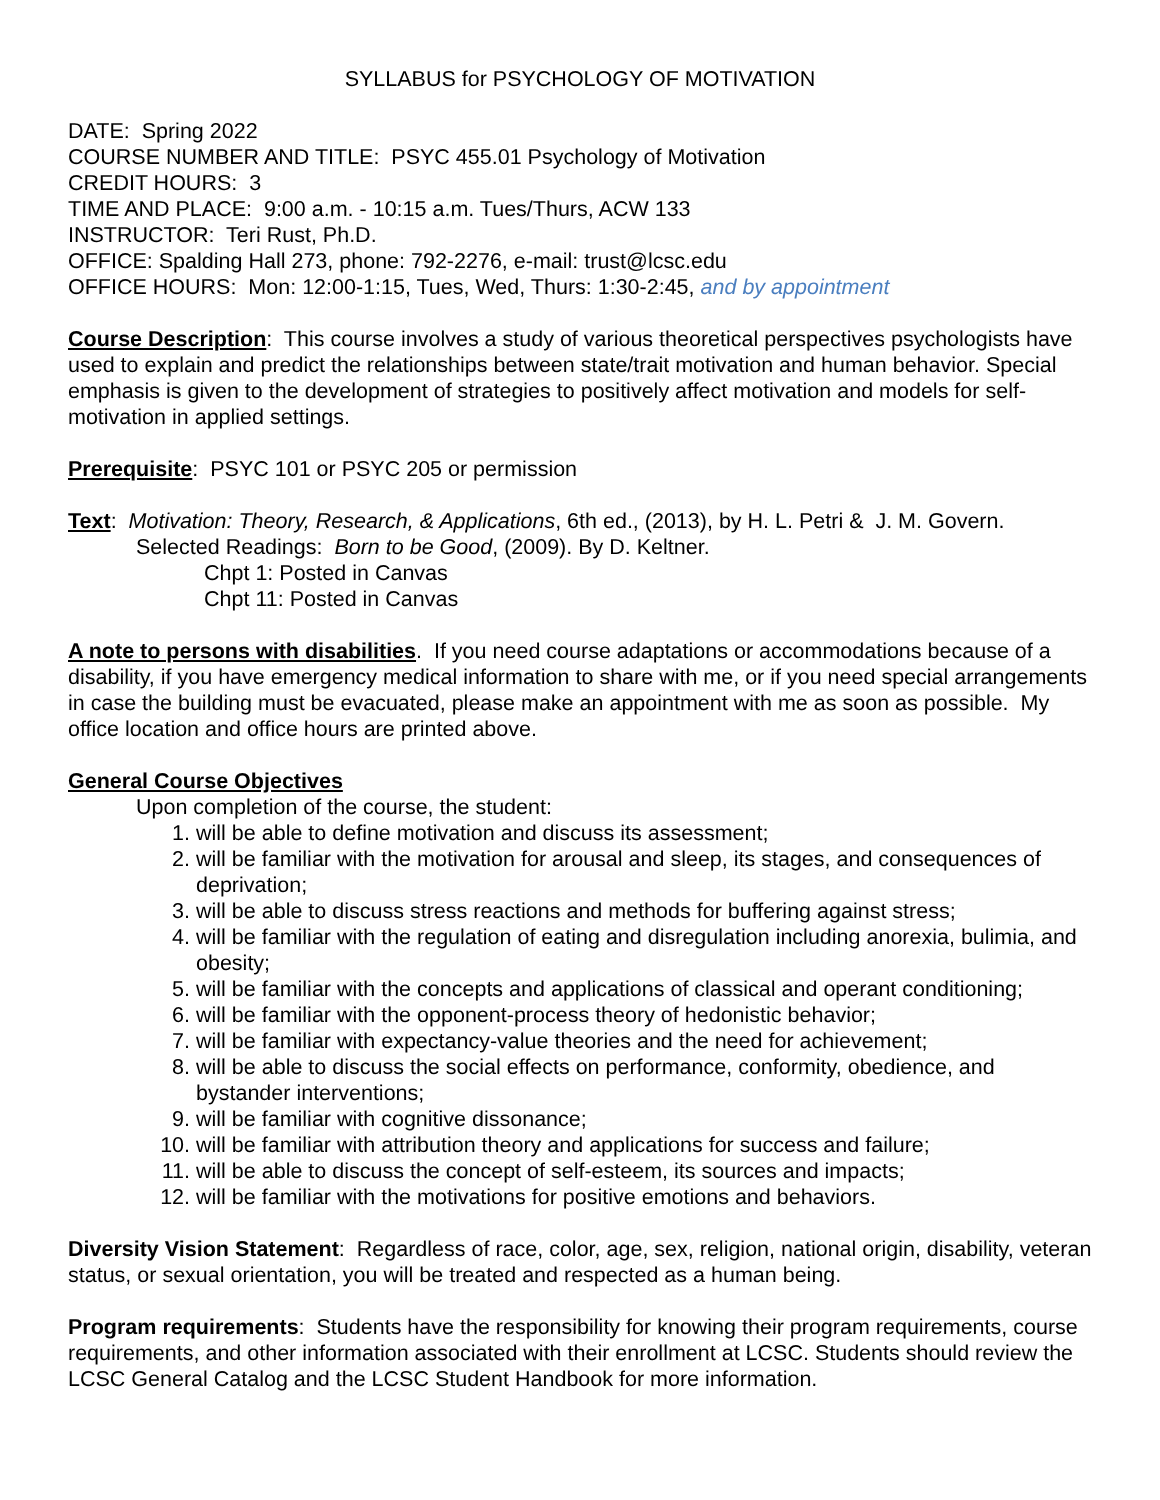SYLLABUS for PSYCHOLOGY OF MOTIVATION
DATE: Spring 2022
COURSE NUMBER AND TITLE: PSYC 455.01 Psychology of Motivation
CREDIT HOURS: 3
TIME AND PLACE: 9:00 a.m. - 10:15 a.m. Tues/Thurs, ACW 133
INSTRUCTOR: Teri Rust, Ph.D.
OFFICE: Spalding Hall 273, phone: 792-2276, e-mail: trust@lcsc.edu
OFFICE HOURS: Mon: 12:00-1:15, Tues, Wed, Thurs: 1:30-2:45, and by appointment
Course Description: This course involves a study of various theoretical perspectives psychologists have used to explain and predict the relationships between state/trait motivation and human behavior. Special emphasis is given to the development of strategies to positively affect motivation and models for self-motivation in applied settings.
Prerequisite: PSYC 101 or PSYC 205 or permission
Text: Motivation: Theory, Research, & Applications, 6th ed., (2013), by H. L. Petri & J. M. Govern.
Selected Readings: Born to be Good, (2009). By D. Keltner.
Chpt 1: Posted in Canvas
Chpt 11: Posted in Canvas
A note to persons with disabilities. If you need course adaptations or accommodations because of a disability, if you have emergency medical information to share with me, or if you need special arrangements in case the building must be evacuated, please make an appointment with me as soon as possible. My office location and office hours are printed above.
General Course Objectives
Upon completion of the course, the student:
1. will be able to define motivation and discuss its assessment;
2. will be familiar with the motivation for arousal and sleep, its stages, and consequences of deprivation;
3. will be able to discuss stress reactions and methods for buffering against stress;
4. will be familiar with the regulation of eating and disregulation including anorexia, bulimia, and obesity;
5. will be familiar with the concepts and applications of classical and operant conditioning;
6. will be familiar with the opponent-process theory of hedonistic behavior;
7. will be familiar with expectancy-value theories and the need for achievement;
8. will be able to discuss the social effects on performance, conformity, obedience, and bystander interventions;
9. will be familiar with cognitive dissonance;
10. will be familiar with attribution theory and applications for success and failure;
11. will be able to discuss the concept of self-esteem, its sources and impacts;
12. will be familiar with the motivations for positive emotions and behaviors.
Diversity Vision Statement: Regardless of race, color, age, sex, religion, national origin, disability, veteran status, or sexual orientation, you will be treated and respected as a human being.
Program requirements: Students have the responsibility for knowing their program requirements, course requirements, and other information associated with their enrollment at LCSC. Students should review the LCSC General Catalog and the LCSC Student Handbook for more information.